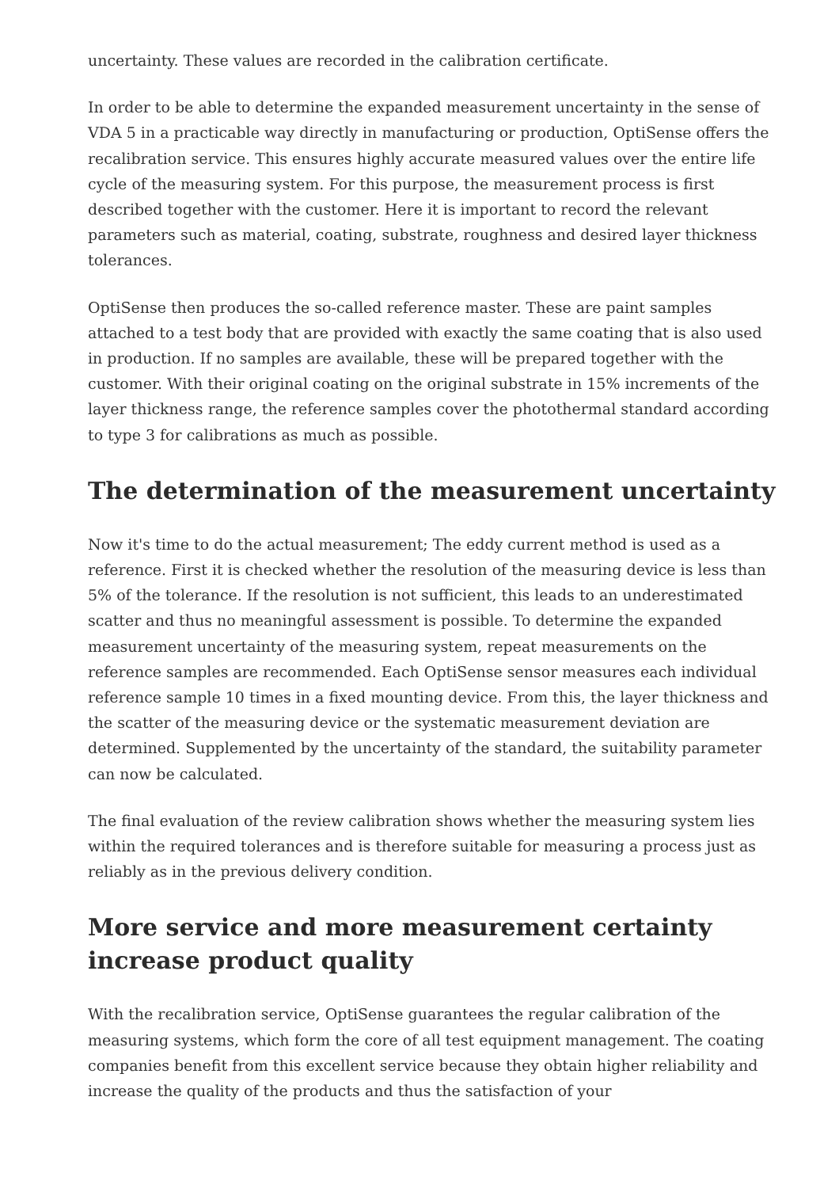uncertainty. These values are recorded in the calibration certificate.
In order to be able to determine the expanded measurement uncertainty in the sense of VDA 5 in a practicable way directly in manufacturing or production, OptiSense offers the recalibration service. This ensures highly accurate measured values over the entire life cycle of the measuring system. For this purpose, the measurement process is first described together with the customer. Here it is important to record the relevant parameters such as material, coating, substrate, roughness and desired layer thickness tolerances.
OptiSense then produces the so-called reference master. These are paint samples attached to a test body that are provided with exactly the same coating that is also used in production. If no samples are available, these will be prepared together with the customer. With their original coating on the original substrate in 15% increments of the layer thickness range, the reference samples cover the photothermal standard according to type 3 for calibrations as much as possible.
The determination of the measurement uncertainty
Now it's time to do the actual measurement; The eddy current method is used as a reference. First it is checked whether the resolution of the measuring device is less than 5% of the tolerance. If the resolution is not sufficient, this leads to an underestimated scatter and thus no meaningful assessment is possible. To determine the expanded measurement uncertainty of the measuring system, repeat measurements on the reference samples are recommended. Each OptiSense sensor measures each individual reference sample 10 times in a fixed mounting device. From this, the layer thickness and the scatter of the measuring device or the systematic measurement deviation are determined. Supplemented by the uncertainty of the standard, the suitability parameter can now be calculated.
The final evaluation of the review calibration shows whether the measuring system lies within the required tolerances and is therefore suitable for measuring a process just as reliably as in the previous delivery condition.
More service and more measurement certainty increase product quality
With the recalibration service, OptiSense guarantees the regular calibration of the measuring systems, which form the core of all test equipment management. The coating companies benefit from this excellent service because they obtain higher reliability and increase the quality of the products and thus the satisfaction of your